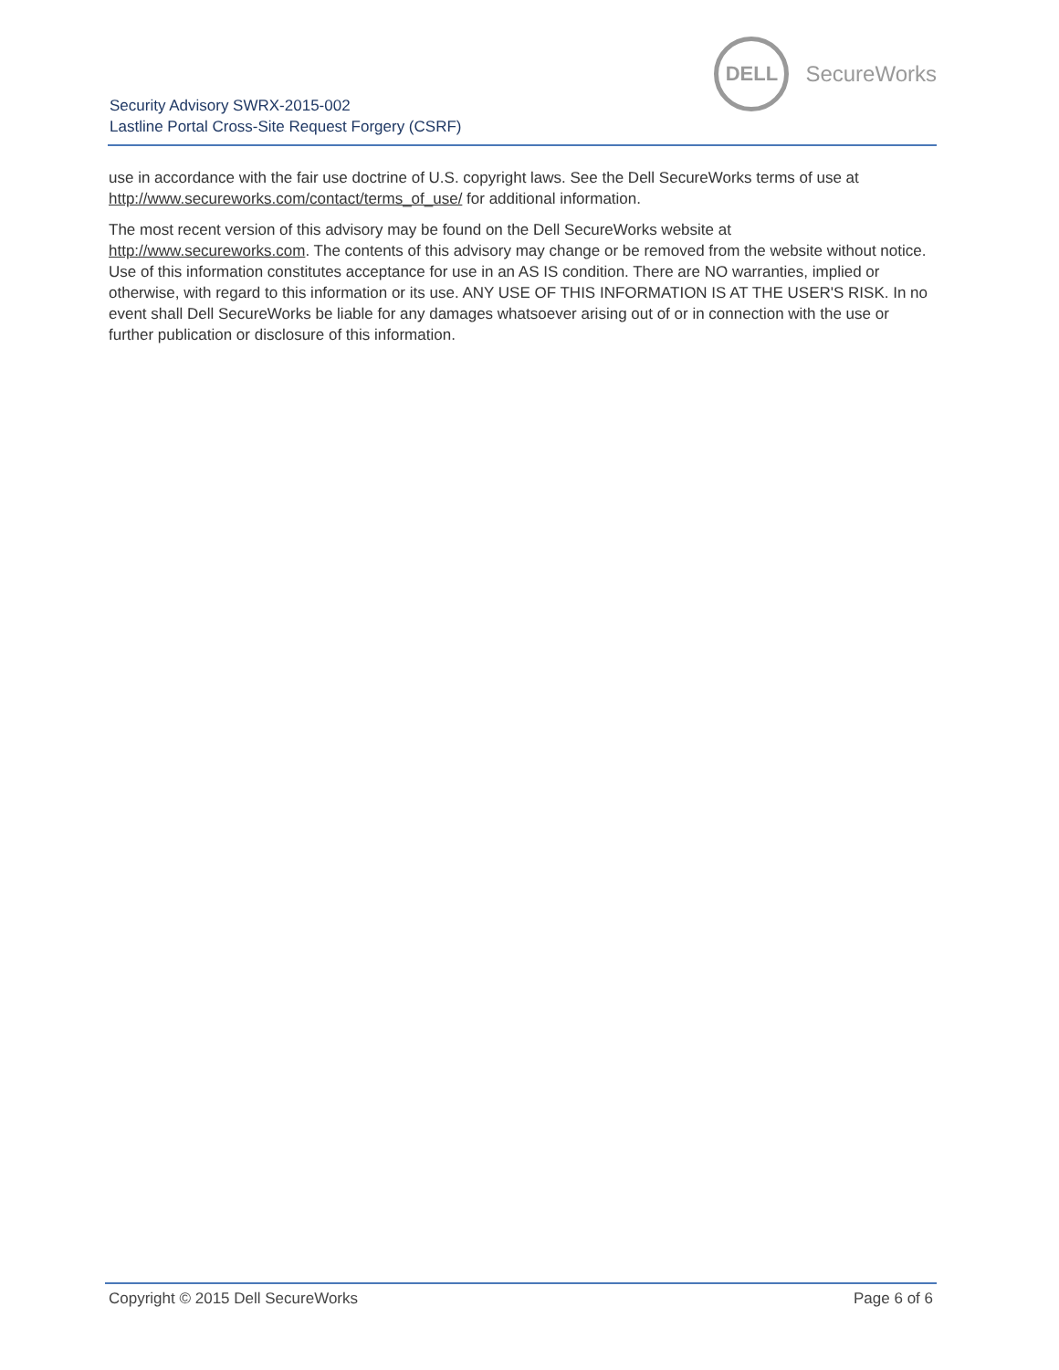DELL
SecureWorks
Security Advisory SWRX-2015-002
Lastline Portal Cross-Site Request Forgery (CSRF)
use in accordance with the fair use doctrine of U.S. copyright laws. See the Dell SecureWorks terms of use at http://www.secureworks.com/contact/terms_of_use/ for additional information.
The most recent version of this advisory may be found on the Dell SecureWorks website at http://www.secureworks.com. The contents of this advisory may change or be removed from the website without notice. Use of this information constitutes acceptance for use in an AS IS condition. There are NO warranties, implied or otherwise, with regard to this information or its use. ANY USE OF THIS INFORMATION IS AT THE USER'S RISK. In no event shall Dell SecureWorks be liable for any damages whatsoever arising out of or in connection with the use or further publication or disclosure of this information.
Copyright © 2015 Dell SecureWorks Page 6 of 6